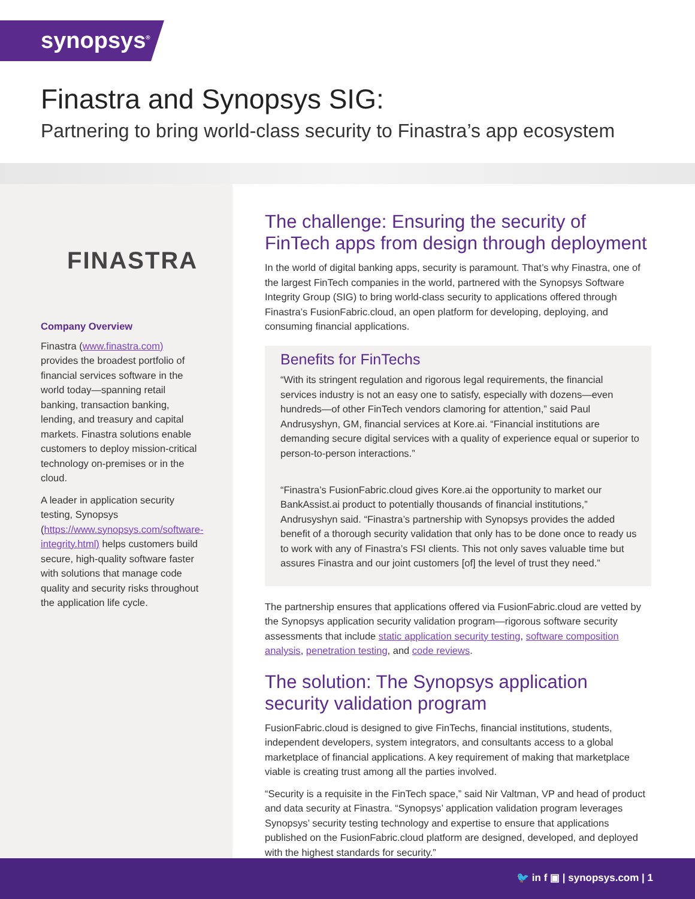synopsys<sup>®</sup>
Finastra and Synopsys SIG:
Partnering to bring world-class security to Finastra’s app ecosystem
FINASTRA
Company Overview
Finastra (www.finastra.com) provides the broadest portfolio of financial services software in the world today—spanning retail banking, transaction banking, lending, and treasury and capital markets. Finastra solutions enable customers to deploy mission-critical technology on-premises or in the cloud.
A leader in application security testing, Synopsys (https://www.synopsys.com/software-integrity.html) helps customers build secure, high-quality software faster with solutions that manage code quality and security risks throughout the application life cycle.
The challenge: Ensuring the security of FinTech apps from design through deployment
In the world of digital banking apps, security is paramount. That’s why Finastra, one of the largest FinTech companies in the world, partnered with the Synopsys Software Integrity Group (SIG) to bring world-class security to applications offered through Finastra’s FusionFabric.cloud, an open platform for developing, deploying, and consuming financial applications.
Benefits for FinTechs
“With its stringent regulation and rigorous legal requirements, the financial services industry is not an easy one to satisfy, especially with dozens—even hundreds—of other FinTech vendors clamoring for attention,” said Paul Andrusyshyn, GM, financial services at Kore.ai. “Financial institutions are demanding secure digital services with a quality of experience equal or superior to person-to-person interactions.”
“Finastra’s FusionFabric.cloud gives Kore.ai the opportunity to market our BankAssist.ai product to potentially thousands of financial institutions,” Andrusyshyn said. “Finastra’s partnership with Synopsys provides the added benefit of a thorough security validation that only has to be done once to ready us to work with any of Finastra’s FSI clients. This not only saves valuable time but assures Finastra and our joint customers [of] the level of trust they need.”
The partnership ensures that applications offered via FusionFabric.cloud are vetted by the Synopsys application security validation program—rigorous software security assessments that include static application security testing, software composition analysis, penetration testing, and code reviews.
The solution: The Synopsys application security validation program
FusionFabric.cloud is designed to give FinTechs, financial institutions, students, independent developers, system integrators, and consultants access to a global marketplace of financial applications. A key requirement of making that marketplace viable is creating trust among all the parties involved.
“Security is a requisite in the FinTech space,” said Nir Valtman, VP and head of product and data security at Finastra. “Synopsys’ application validation program leverages Synopsys’ security testing technology and expertise to ensure that applications published on the FusionFabric.cloud platform are designed, developed, and deployed with the highest standards for security.”
🐦 in f ▣ | synopsys.com | 1